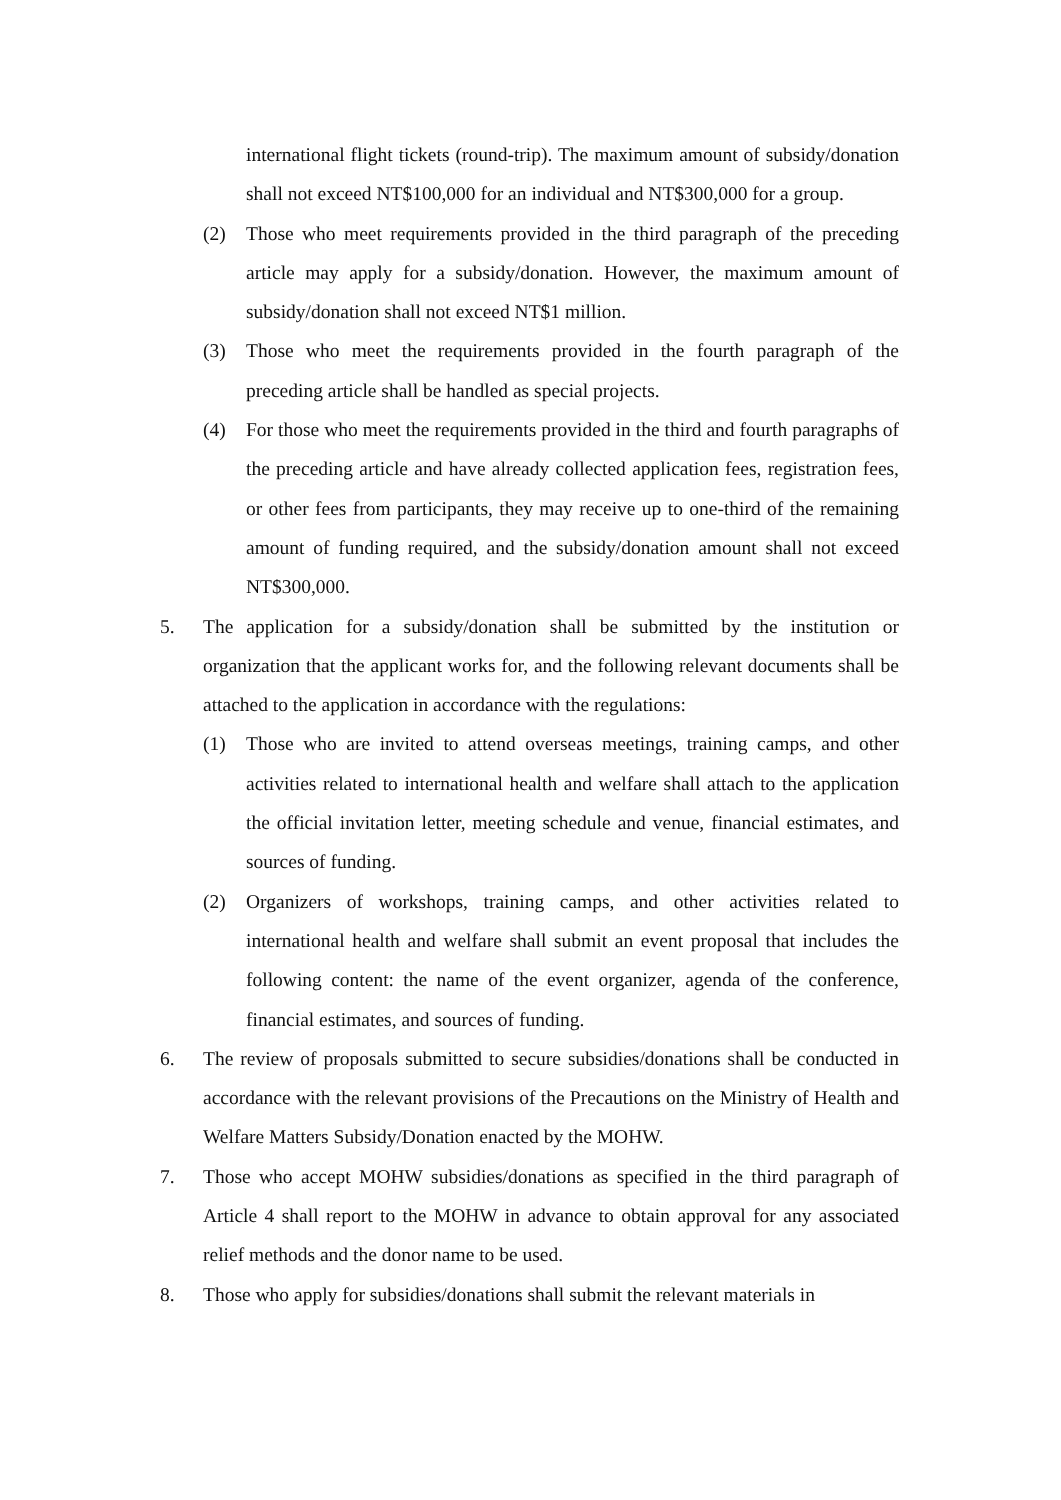international flight tickets (round-trip). The maximum amount of subsidy/donation shall not exceed NT$100,000 for an individual and NT$300,000 for a group.
(2) Those who meet requirements provided in the third paragraph of the preceding article may apply for a subsidy/donation. However, the maximum amount of subsidy/donation shall not exceed NT$1 million.
(3) Those who meet the requirements provided in the fourth paragraph of the preceding article shall be handled as special projects.
(4) For those who meet the requirements provided in the third and fourth paragraphs of the preceding article and have already collected application fees, registration fees, or other fees from participants, they may receive up to one-third of the remaining amount of funding required, and the subsidy/donation amount shall not exceed NT$300,000.
5. The application for a subsidy/donation shall be submitted by the institution or organization that the applicant works for, and the following relevant documents shall be attached to the application in accordance with the regulations:
(1) Those who are invited to attend overseas meetings, training camps, and other activities related to international health and welfare shall attach to the application the official invitation letter, meeting schedule and venue, financial estimates, and sources of funding.
(2) Organizers of workshops, training camps, and other activities related to international health and welfare shall submit an event proposal that includes the following content: the name of the event organizer, agenda of the conference, financial estimates, and sources of funding.
6. The review of proposals submitted to secure subsidies/donations shall be conducted in accordance with the relevant provisions of the Precautions on the Ministry of Health and Welfare Matters Subsidy/Donation enacted by the MOHW.
7. Those who accept MOHW subsidies/donations as specified in the third paragraph of Article 4 shall report to the MOHW in advance to obtain approval for any associated relief methods and the donor name to be used.
8. Those who apply for subsidies/donations shall submit the relevant materials in